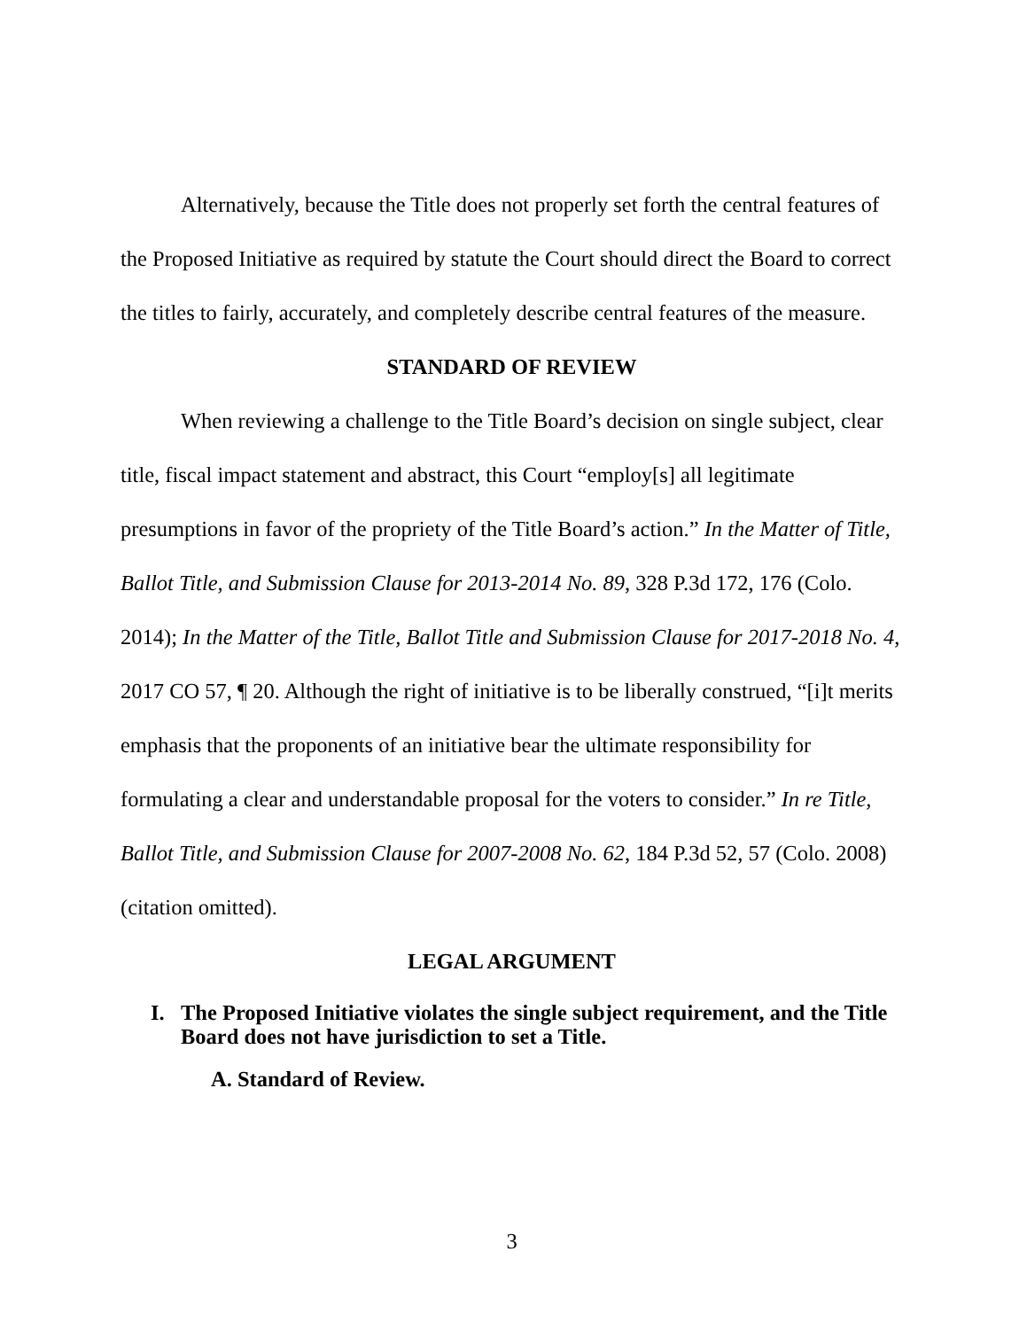Alternatively, because the Title does not properly set forth the central features of the Proposed Initiative as required by statute the Court should direct the Board to correct the titles to fairly, accurately, and completely describe central features of the measure.
STANDARD OF REVIEW
When reviewing a challenge to the Title Board’s decision on single subject, clear title, fiscal impact statement and abstract, this Court “employ[s] all legitimate presumptions in favor of the propriety of the Title Board’s action.” In the Matter of Title, Ballot Title, and Submission Clause for 2013-2014 No. 89, 328 P.3d 172, 176 (Colo. 2014); In the Matter of the Title, Ballot Title and Submission Clause for 2017-2018 No. 4, 2017 CO 57, ¶ 20. Although the right of initiative is to be liberally construed, “[i]t merits emphasis that the proponents of an initiative bear the ultimate responsibility for formulating a clear and understandable proposal for the voters to consider.” In re Title, Ballot Title, and Submission Clause for 2007-2008 No. 62, 184 P.3d 52, 57 (Colo. 2008) (citation omitted).
LEGAL ARGUMENT
I. The Proposed Initiative violates the single subject requirement, and the Title Board does not have jurisdiction to set a Title.
A. Standard of Review.
3